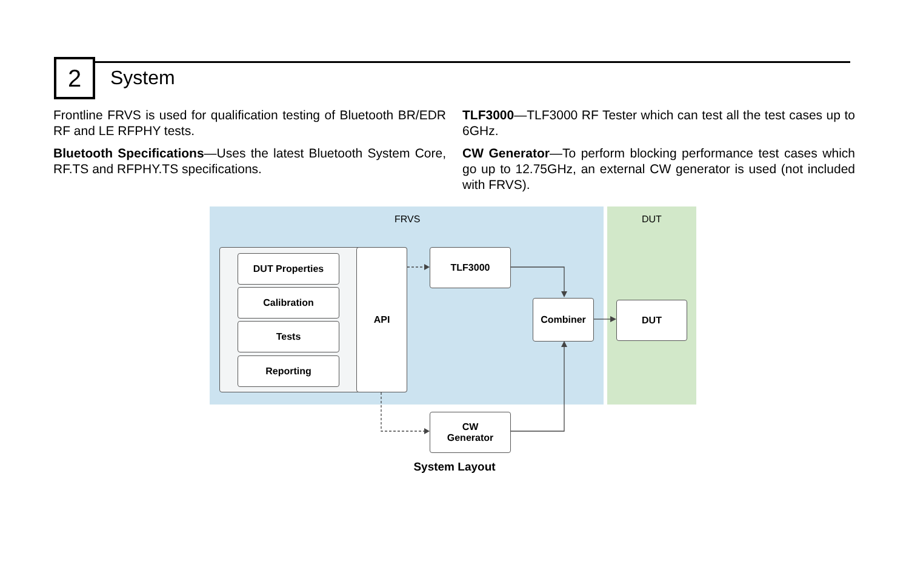2 System
Frontline FRVS is used for qualification testing of Bluetooth BR/EDR RF and LE RFPHY tests.
Bluetooth Specifications—Uses the latest Bluetooth System Core, RF.TS and RFPHY.TS specifications.
TLF3000—TLF3000 RF Tester which can test all the test cases up to 6GHz.
CW Generator—To perform blocking performance test cases which go up to 12.75GHz, an external CW generator is used (not included with FRVS).
FRVS DUT
DUT Properties
Calibration
Tests
Reporting
API TLF3000
Combiner DUT
CW
Generator
System Layout